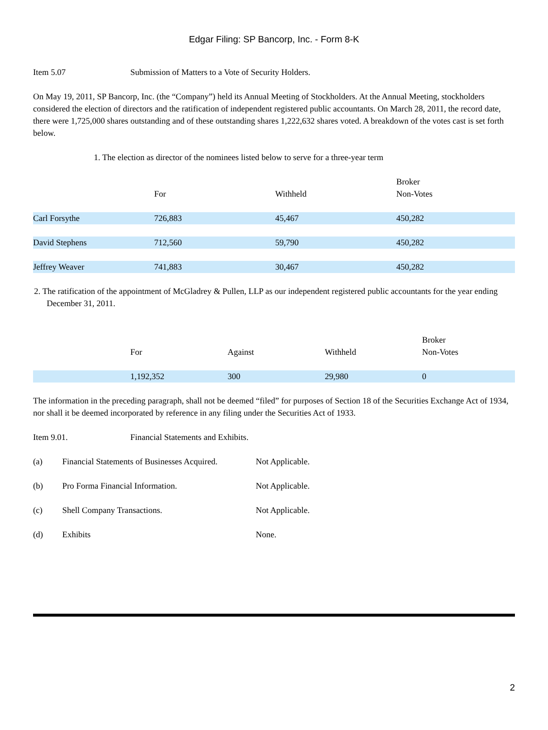Edgar Filing: SP Bancorp, Inc. - Form 8-K
Item 5.07 Submission of Matters to a Vote of Security Holders.
On May 19, 2011, SP Bancorp, Inc. (the “Company”) held its Annual Meeting of Stockholders. At the Annual Meeting, stockholders considered the election of directors and the ratification of independent registered public accountants. On March 28, 2011, the record date, there were 1,725,000 shares outstanding and of these outstanding shares 1,222,632 shares voted. A breakdown of the votes cast is set forth below.
1. The election as director of the nominees listed below to serve for a three-year term
| | For | Withheld | Broker Non-Votes |
| --- | --- | --- | --- |
| Carl Forsythe | 726,883 | 45,467 | 450,282 |
| David Stephens | 712,560 | 59,790 | 450,282 |
| Jeffrey Weaver | 741,883 | 30,467 | 450,282 |
2. The ratification of the appointment of McGladrey & Pullen, LLP as our independent registered public accountants for the year ending December 31, 2011.
| | For | Against | Withheld | Broker Non-Votes |
| --- | --- | --- | --- | --- |
| | 1,192,352 | 300 | 29,980 | 0 |
The information in the preceding paragraph, shall not be deemed “filed” for purposes of Section 18 of the Securities Exchange Act of 1934, nor shall it be deemed incorporated by reference in any filing under the Securities Act of 1933.
Item 9.01. Financial Statements and Exhibits.
(a) Financial Statements of Businesses Acquired. Not Applicable.
(b) Pro Forma Financial Information. Not Applicable.
(c) Shell Company Transactions. Not Applicable.
(d) Exhibits None.
2